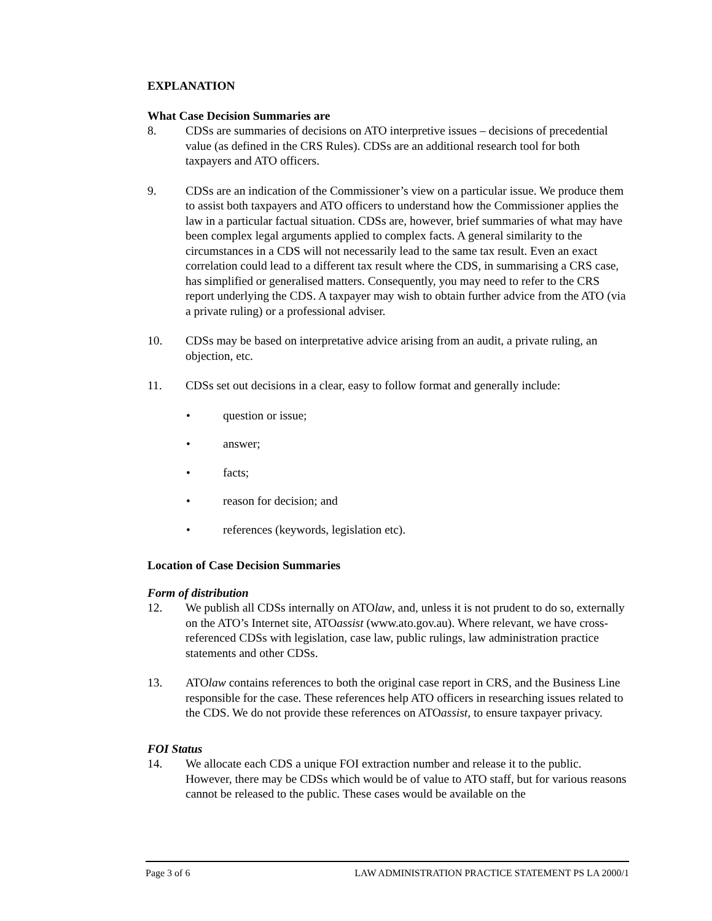EXPLANATION
What Case Decision Summaries are
8. CDSs are summaries of decisions on ATO interpretive issues – decisions of precedential value (as defined in the CRS Rules). CDSs are an additional research tool for both taxpayers and ATO officers.
9. CDSs are an indication of the Commissioner’s view on a particular issue. We produce them to assist both taxpayers and ATO officers to understand how the Commissioner applies the law in a particular factual situation. CDSs are, however, brief summaries of what may have been complex legal arguments applied to complex facts. A general similarity to the circumstances in a CDS will not necessarily lead to the same tax result. Even an exact correlation could lead to a different tax result where the CDS, in summarising a CRS case, has simplified or generalised matters. Consequently, you may need to refer to the CRS report underlying the CDS. A taxpayer may wish to obtain further advice from the ATO (via a private ruling) or a professional adviser.
10. CDSs may be based on interpretative advice arising from an audit, a private ruling, an objection, etc.
11. CDSs set out decisions in a clear, easy to follow format and generally include:
• question or issue;
• answer;
• facts;
• reason for decision; and
• references (keywords, legislation etc).
Location of Case Decision Summaries
Form of distribution
12. We publish all CDSs internally on ATOlaw, and, unless it is not prudent to do so, externally on the ATO’s Internet site, ATOassist (www.ato.gov.au). Where relevant, we have cross-referenced CDSs with legislation, case law, public rulings, law administration practice statements and other CDSs.
13. ATOlaw contains references to both the original case report in CRS, and the Business Line responsible for the case. These references help ATO officers in researching issues related to the CDS. We do not provide these references on ATOassist, to ensure taxpayer privacy.
FOI Status
14. We allocate each CDS a unique FOI extraction number and release it to the public. However, there may be CDSs which would be of value to ATO staff, but for various reasons cannot be released to the public. These cases would be available on the
Page 3 of 6 LAW ADMINISTRATION PRACTICE STATEMENT PS LA 2000/1